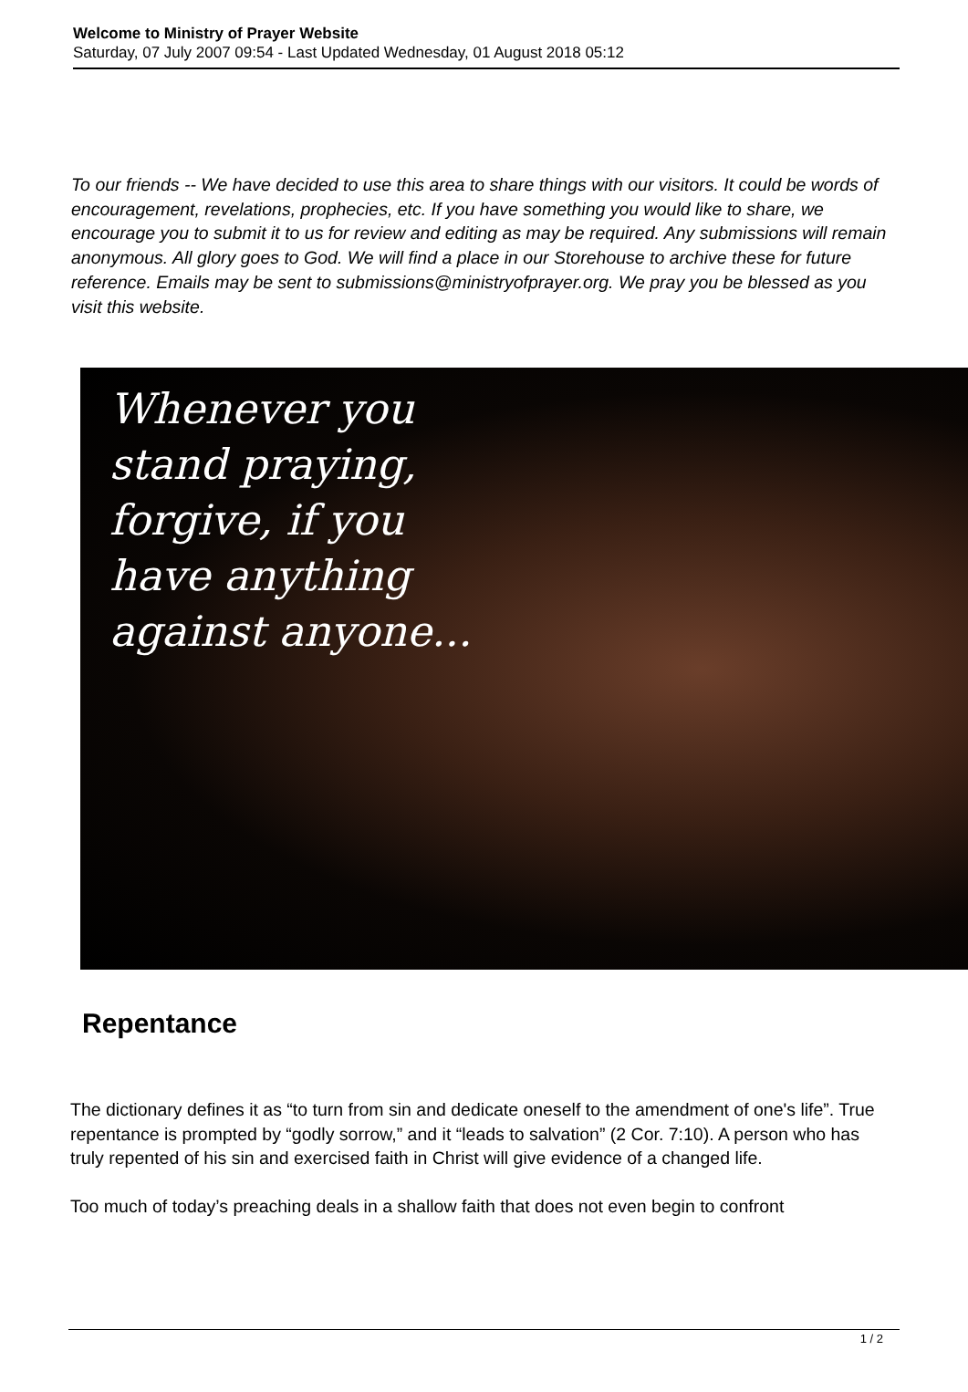Welcome to Ministry of Prayer Website
Saturday, 07 July 2007 09:54 - Last Updated Wednesday, 01 August 2018 05:12
To our friends -- We have decided to use this area to share things with our visitors. It could be words of encouragement, revelations, prophecies, etc. If you have something you would like to share, we encourage you to submit it to us for review and editing as may be required. Any submissions will remain anonymous. All glory goes to God. We will find a place in our Storehouse to archive these for future reference. Emails may be sent to submissions@ministryofprayer.org. We pray you be blessed as you visit this website.
Whenever you
stand praying,
forgive, if you
have anything
against anyone...
Repentance
The dictionary defines it as “to turn from sin and dedicate oneself to the amendment of one's life”. True repentance is prompted by “godly sorrow,” and it “leads to salvation” (2 Cor. 7:10). A person who has truly repented of his sin and exercised faith in Christ will give evidence of a changed life.
Too much of today’s preaching deals in a shallow faith that does not even begin to confront
1 / 2